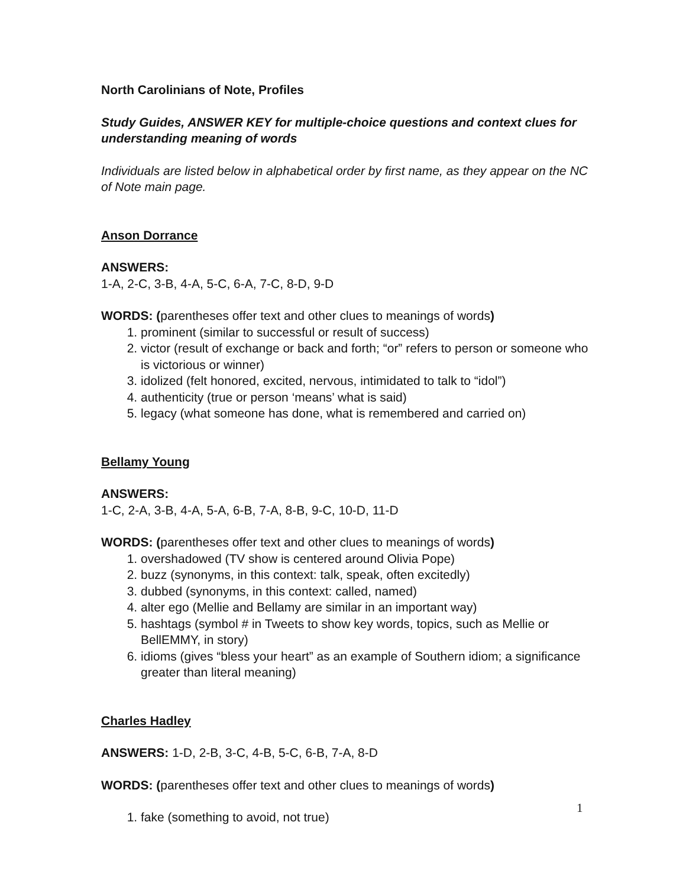North Carolinians of Note, Profiles
Study Guides, ANSWER KEY for multiple-choice questions and context clues for understanding meaning of words
Individuals are listed below in alphabetical order by first name, as they appear on the NC of Note main page.
Anson Dorrance
ANSWERS:
1-A, 2-C, 3-B, 4-A, 5-C, 6-A, 7-C, 8-D, 9-D
WORDS: (parentheses offer text and other clues to meanings of words)
1. prominent (similar to successful or result of success)
2. victor (result of exchange or back and forth; “or” refers to person or someone who is victorious or winner)
3. idolized (felt honored, excited, nervous, intimidated to talk to “idol”)
4. authenticity (true or person ‘means’ what is said)
5. legacy (what someone has done, what is remembered and carried on)
Bellamy Young
ANSWERS:
1-C, 2-A, 3-B, 4-A, 5-A, 6-B, 7-A, 8-B, 9-C, 10-D, 11-D
WORDS: (parentheses offer text and other clues to meanings of words)
1. overshadowed (TV show is centered around Olivia Pope)
2. buzz (synonyms, in this context: talk, speak, often excitedly)
3. dubbed (synonyms, in this context: called, named)
4. alter ego (Mellie and Bellamy are similar in an important way)
5. hashtags (symbol # in Tweets to show key words, topics, such as Mellie or BellEMMY, in story)
6. idioms (gives “bless your heart” as an example of Southern idiom; a significance greater than literal meaning)
Charles Hadley
ANSWERS: 1-D, 2-B, 3-C, 4-B, 5-C, 6-B, 7-A, 8-D
WORDS: (parentheses offer text and other clues to meanings of words)
1. fake (something to avoid, not true)
1